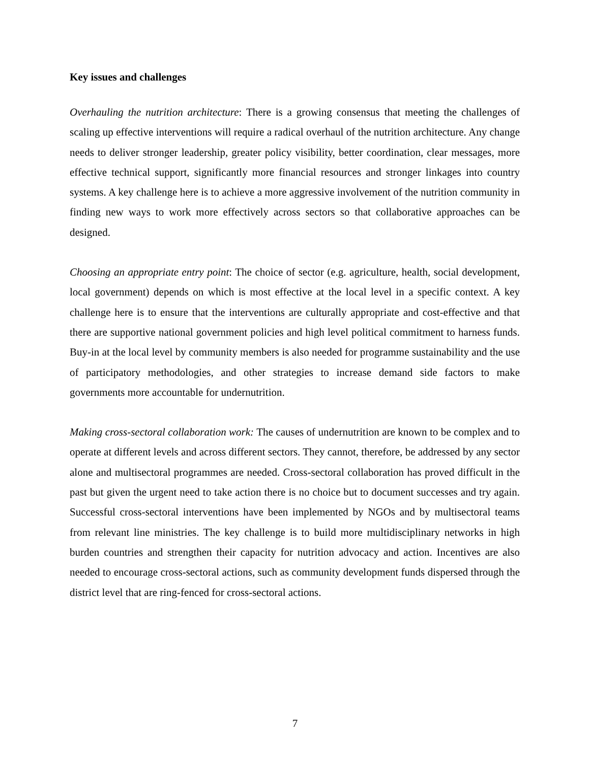Key issues and challenges
Overhauling the nutrition architecture: There is a growing consensus that meeting the challenges of scaling up effective interventions will require a radical overhaul of the nutrition architecture. Any change needs to deliver stronger leadership, greater policy visibility, better coordination, clear messages, more effective technical support, significantly more financial resources and stronger linkages into country systems. A key challenge here is to achieve a more aggressive involvement of the nutrition community in finding new ways to work more effectively across sectors so that collaborative approaches can be designed.
Choosing an appropriate entry point: The choice of sector (e.g. agriculture, health, social development, local government) depends on which is most effective at the local level in a specific context. A key challenge here is to ensure that the interventions are culturally appropriate and cost-effective and that there are supportive national government policies and high level political commitment to harness funds. Buy-in at the local level by community members is also needed for programme sustainability and the use of participatory methodologies, and other strategies to increase demand side factors to make governments more accountable for undernutrition.
Making cross-sectoral collaboration work: The causes of undernutrition are known to be complex and to operate at different levels and across different sectors. They cannot, therefore, be addressed by any sector alone and multisectoral programmes are needed. Cross-sectoral collaboration has proved difficult in the past but given the urgent need to take action there is no choice but to document successes and try again. Successful cross-sectoral interventions have been implemented by NGOs and by multisectoral teams from relevant line ministries. The key challenge is to build more multidisciplinary networks in high burden countries and strengthen their capacity for nutrition advocacy and action. Incentives are also needed to encourage cross-sectoral actions, such as community development funds dispersed through the district level that are ring-fenced for cross-sectoral actions.
7